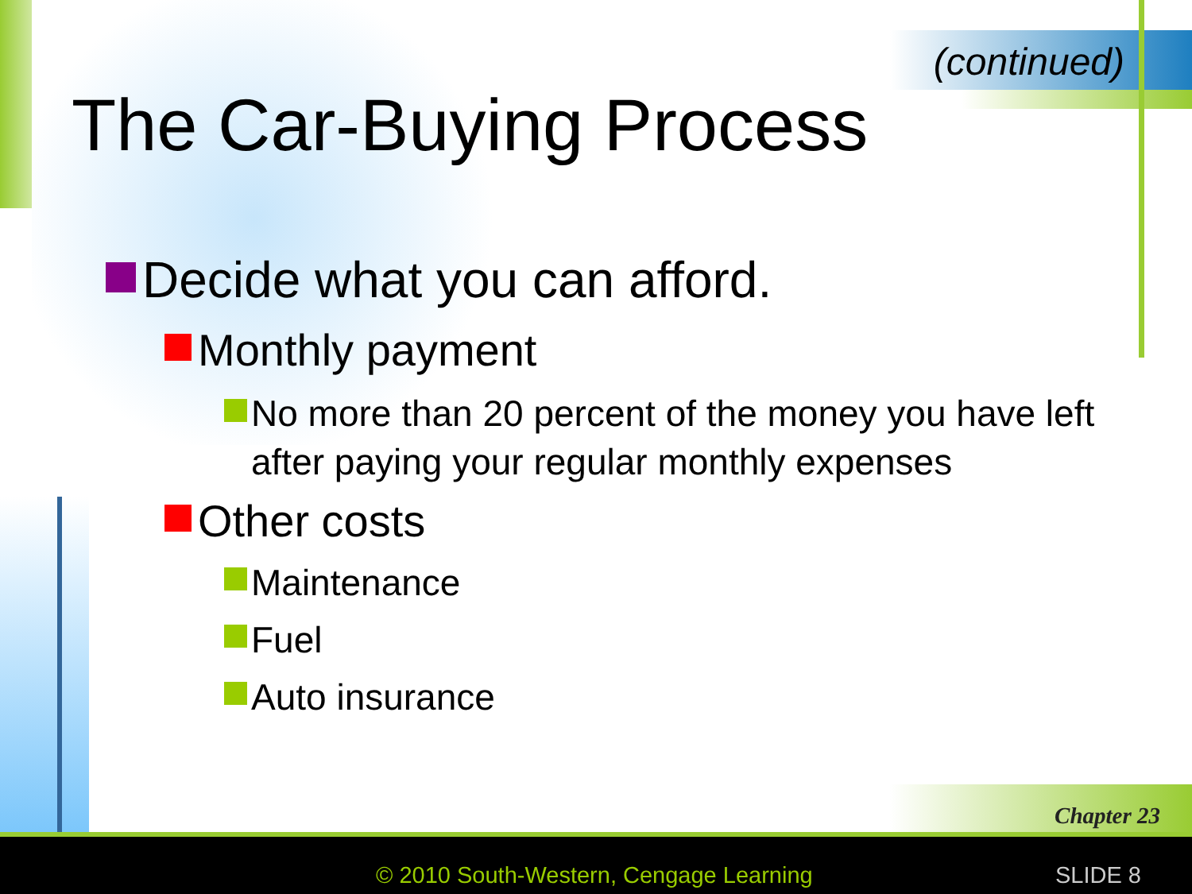(continued)
The Car-Buying Process
Decide what you can afford.
Monthly payment
No more than 20 percent of the money you have left after paying your regular monthly expenses
Other costs
Maintenance
Fuel
Auto insurance
Chapter 23
© 2010 South-Western, Cengage Learning
SLIDE 8